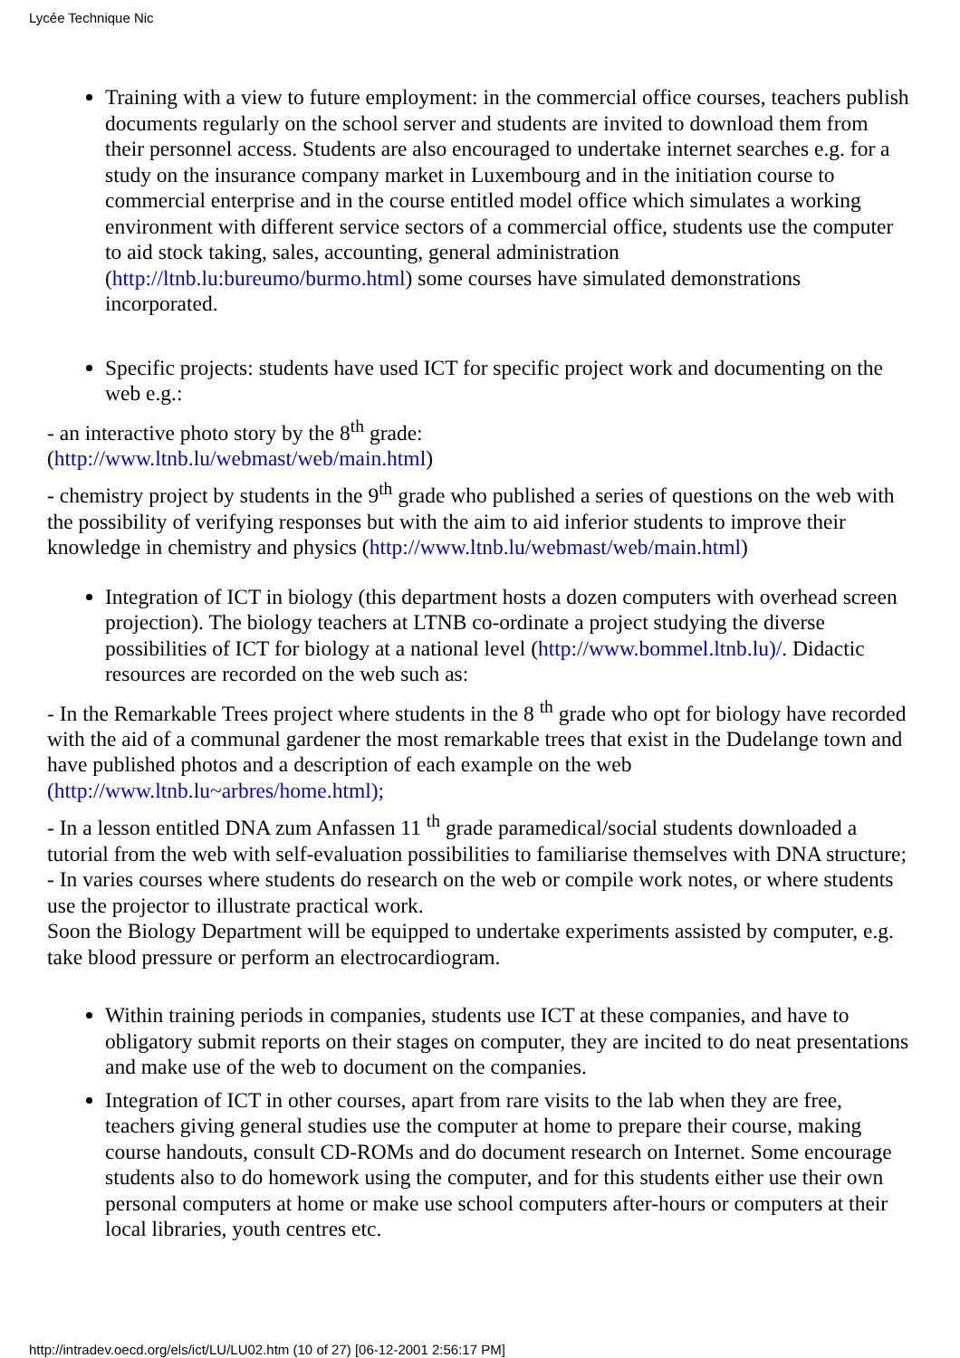Lycée Technique Nic
Training with a view to future employment: in the commercial office courses, teachers publish documents regularly on the school server and students are invited to download them from their personnel access. Students are also encouraged to undertake internet searches e.g. for a study on the insurance company market in Luxembourg and in the initiation course to commercial enterprise and in the course entitled model office which simulates a working environment with different service sectors of a commercial office, students use the computer to aid stock taking, sales, accounting, general administration (http://ltnb.lu:bureumo/burmo.html) some courses have simulated demonstrations incorporated.
Specific projects: students have used ICT for specific project work and documenting on the web e.g.:
- an interactive photo story by the 8<sup>th</sup> grade:
(http://www.ltnb.lu/webmast/web/main.html)
- chemistry project by students in the 9<sup>th</sup> grade who published a series of questions on the web with the possibility of verifying responses but with the aim to aid inferior students to improve their knowledge in chemistry and physics (http://www.ltnb.lu/webmast/web/main.html)
Integration of ICT in biology (this department hosts a dozen computers with overhead screen projection). The biology teachers at LTNB co-ordinate a project studying the diverse possibilities of ICT for biology at a national level (http://www.bommel.ltnb.lu)/. Didactic resources are recorded on the web such as:
- In the Remarkable Trees project where students in the 8 <sup>th</sup> grade who opt for biology have recorded with the aid of a communal gardener the most remarkable trees that exist in the Dudelange town and have published photos and a description of each example on the web (http://www.ltnb.lu~arbres/home.html);
- In a lesson entitled DNA zum Anfassen 11 <sup>th</sup> grade paramedical/social students downloaded a tutorial from the web with self-evaluation possibilities to familiarise themselves with DNA structure;
- In varies courses where students do research on the web or compile work notes, or where students use the projector to illustrate practical work.
Soon the Biology Department will be equipped to undertake experiments assisted by computer, e.g. take blood pressure or perform an electrocardiogram.
Within training periods in companies, students use ICT at these companies, and have to obligatory submit reports on their stages on computer, they are incited to do neat presentations and make use of the web to document on the companies.
Integration of ICT in other courses, apart from rare visits to the lab when they are free, teachers giving general studies use the computer at home to prepare their course, making course handouts, consult CD-ROMs and do document research on Internet. Some encourage students also to do homework using the computer, and for this students either use their own personal computers at home or make use school computers after-hours or computers at their local libraries, youth centres etc.
http://intradev.oecd.org/els/ict/LU/LU02.htm (10 of 27) [06-12-2001 2:56:17 PM]